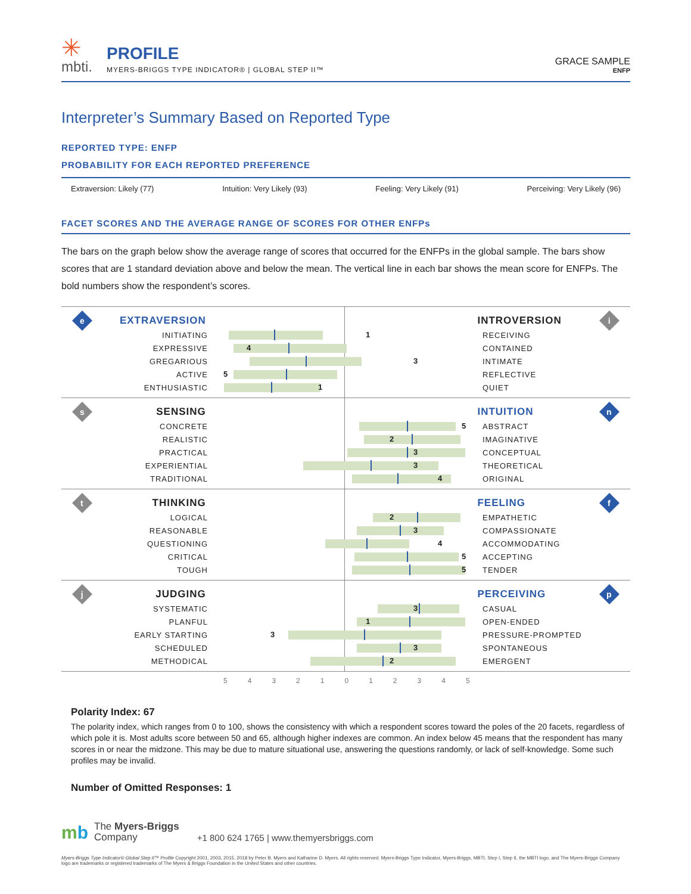✳
mbti.
PROFILE
MYERS-BRIGGS TYPE INDICATOR® | GLOBAL STEP II™
GRACE SAMPLE
ENFP
Interpreter’s Summary Based on Reported Type
REPORTED TYPE: ENFP
PROBABILITY FOR EACH REPORTED PREFERENCE
Extraversion: Likely (77) Intuition: Very Likely (93) Feeling: Very Likely (91) Perceiving: Very Likely (96)
FACET SCORES AND THE AVERAGE RANGE OF SCORES FOR OTHER ENFPs
The bars on the graph below show the average range of scores that occurred for the ENFPs in the global sample. The bars show scores that are 1 standard deviation above and below the mean. The vertical line in each bar shows the mean score for ENFPs. The bold numbers show the respondent’s scores.
e
EXTRAVERSION INTROVERSION
i
INITIATING
1
RECEIVING
EXPRESSIVE
4
CONTAINED
GREGARIOUS
3
INTIMATE
ACTIVE
5
REFLECTIVE
ENTHUSIASTIC
1
QUIET
s
SENSING INTUITION
n
CONCRETE
5
ABSTRACT
REALISTIC
2
IMAGINATIVE
PRACTICAL
3
CONCEPTUAL
EXPERIENTIAL
3
THEORETICAL
TRADITIONAL
4
ORIGINAL
t
THINKING FEELING
f
LOGICAL
2
EMPATHETIC
REASONABLE
3
COMPASSIONATE
QUESTIONING
4
ACCOMMODATING
CRITICAL
5
ACCEPTING
TOUGH
5
TENDER
j
JUDGING PERCEIVING
p
SYSTEMATIC
3
CASUAL
PLANFUL
1
OPEN-ENDED
EARLY STARTING
3
PRESSURE-PROMPTED
SCHEDULED
3
SPONTANEOUS
METHODICAL
2
EMERGENT
5 4 3 2 1 0 1 2 3 4 5
Polarity Index: 67
The polarity index, which ranges from 0 to 100, shows the consistency with which a respondent scores toward the poles of the 20 facets, regardless of which pole it is. Most adults score between 50 and 65, although higher indexes are common. An index below 45 means that the respondent has many scores in or near the midzone. This may be due to mature situational use, answering the questions randomly, or lack of self-knowledge. Some such profiles may be invalid.
Number of Omitted Responses: 1
mb The Myers-Briggs
Company +1 800 624 1765 | www.themyersbriggs.com
Myers-Briggs Type Indicator® Global Step II™ Profile Copyright 2001, 2003, 2015, 2018 by Peter B. Myers and Katharine D. Myers. All rights reserved. Myers-Briggs Type Indicator, Myers-Briggs, MBTI, Step I, Step II, the MBTI logo, and The Myers-Briggs Company logo are trademarks or registered trademarks of The Myers & Briggs Foundation in the United States and other countries.